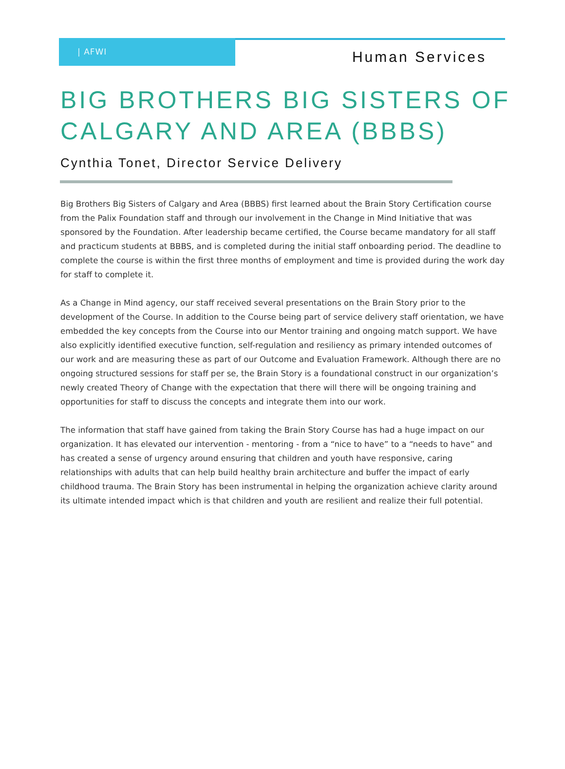| AFWI
Human Services
BIG BROTHERS BIG SISTERS OF CALGARY AND AREA (BBBS)
Cynthia Tonet, Director Service Delivery
Big Brothers Big Sisters of Calgary and Area (BBBS) first learned about the Brain Story Certification course from the Palix Foundation staff and through our involvement in the Change in Mind Initiative that was sponsored by the Foundation. After leadership became certified, the Course became mandatory for all staff and practicum students at BBBS, and is completed during the initial staff onboarding period. The deadline to complete the course is within the first three months of employment and time is provided during the work day for staff to complete it.
As a Change in Mind agency, our staff received several presentations on the Brain Story prior to the development of the Course. In addition to the Course being part of service delivery staff orientation, we have embedded the key concepts from the Course into our Mentor training and ongoing match support. We have also explicitly identified executive function, self-regulation and resiliency as primary intended outcomes of our work and are measuring these as part of our Outcome and Evaluation Framework. Although there are no ongoing structured sessions for staff per se, the Brain Story is a foundational construct in our organization’s newly created Theory of Change with the expectation that there will there will be ongoing training and opportunities for staff to discuss the concepts and integrate them into our work.
The information that staff have gained from taking the Brain Story Course has had a huge impact on our organization. It has elevated our intervention - mentoring - from a “nice to have” to a “needs to have” and has created a sense of urgency around ensuring that children and youth have responsive, caring relationships with adults that can help build healthy brain architecture and buffer the impact of early childhood trauma. The Brain Story has been instrumental in helping the organization achieve clarity around its ultimate intended impact which is that children and youth are resilient and realize their full potential.